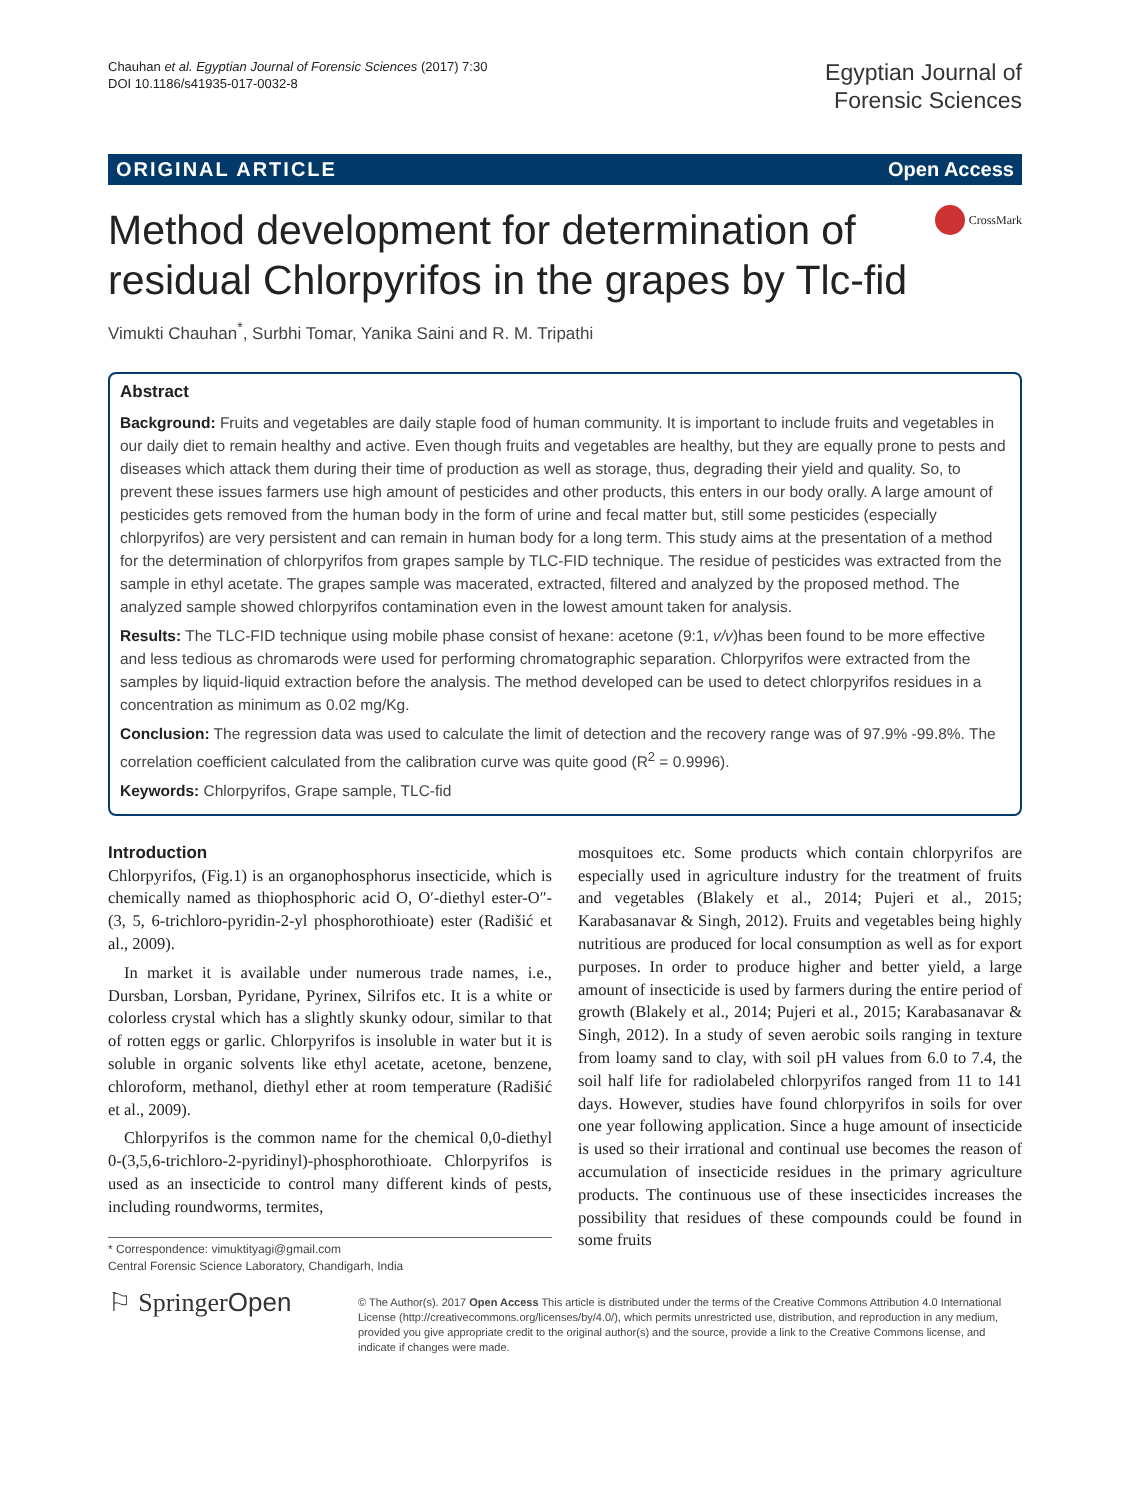Chauhan et al. Egyptian Journal of Forensic Sciences (2017) 7:30
DOI 10.1186/s41935-017-0032-8
Egyptian Journal of
Forensic Sciences
ORIGINAL ARTICLE Open Access
Method development for determination of residual Chlorpyrifos in the grapes by Tlc-fid
CrossMark
Vimukti Chauhan<sup>*</sup>, Surbhi Tomar, Yanika Saini and R. M. Tripathi
Abstract
Background: Fruits and vegetables are daily staple food of human community. It is important to include fruits and vegetables in our daily diet to remain healthy and active. Even though fruits and vegetables are healthy, but they are equally prone to pests and diseases which attack them during their time of production as well as storage, thus, degrading their yield and quality. So, to prevent these issues farmers use high amount of pesticides and other products, this enters in our body orally. A large amount of pesticides gets removed from the human body in the form of urine and fecal matter but, still some pesticides (especially chlorpyrifos) are very persistent and can remain in human body for a long term. This study aims at the presentation of a method for the determination of chlorpyrifos from grapes sample by TLC-FID technique. The residue of pesticides was extracted from the sample in ethyl acetate. The grapes sample was macerated, extracted, filtered and analyzed by the proposed method. The analyzed sample showed chlorpyrifos contamination even in the lowest amount taken for analysis.
Results: The TLC-FID technique using mobile phase consist of hexane: acetone (9:1, v/v)has been found to be more effective and less tedious as chromarods were used for performing chromatographic separation. Chlorpyrifos were extracted from the samples by liquid-liquid extraction before the analysis. The method developed can be used to detect chlorpyrifos residues in a concentration as minimum as 0.02 mg/Kg.
Conclusion: The regression data was used to calculate the limit of detection and the recovery range was of 97.9% -99.8%. The correlation coefficient calculated from the calibration curve was quite good (R<sup>2</sup> = 0.9996).
Keywords: Chlorpyrifos, Grape sample, TLC-fid
Introduction
Chlorpyrifos, (Fig.1) is an organophosphorus insecticide, which is chemically named as thiophosphoric acid O, O′-diethyl ester-O″-(3, 5, 6-trichloro-pyridin-2-yl phosphorothioate) ester (Radišić et al., 2009).
In market it is available under numerous trade names, i.e., Dursban, Lorsban, Pyridane, Pyrinex, Silrifos etc. It is a white or colorless crystal which has a slightly skunky odour, similar to that of rotten eggs or garlic. Chlorpyrifos is insoluble in water but it is soluble in organic solvents like ethyl acetate, acetone, benzene, chloroform, methanol, diethyl ether at room temperature (Radišić et al., 2009).
Chlorpyrifos is the common name for the chemical 0,0-diethyl 0-(3,5,6-trichloro-2-pyridinyl)-phosphorothioate. Chlorpyrifos is used as an insecticide to control many different kinds of pests, including roundworms, termites,
* Correspondence: vimuktityagi@gmail.com
Central Forensic Science Laboratory, Chandigarh, India
mosquitoes etc. Some products which contain chlorpyrifos are especially used in agriculture industry for the treatment of fruits and vegetables (Blakely et al., 2014; Pujeri et al., 2015; Karabasanavar & Singh, 2012). Fruits and vegetables being highly nutritious are produced for local consumption as well as for export purposes. In order to produce higher and better yield, a large amount of insecticide is used by farmers during the entire period of growth (Blakely et al., 2014; Pujeri et al., 2015; Karabasanavar & Singh, 2012). In a study of seven aerobic soils ranging in texture from loamy sand to clay, with soil pH values from 6.0 to 7.4, the soil half life for radiolabeled chlorpyrifos ranged from 11 to 141 days. However, studies have found chlorpyrifos in soils for over one year following application. Since a huge amount of insecticide is used so their irrational and continual use becomes the reason of accumulation of insecticide residues in the primary agriculture products. The continuous use of these insecticides increases the possibility that residues of these compounds could be found in some fruits
⚐ Springer Open
© The Author(s). 2017 Open Access This article is distributed under the terms of the Creative Commons Attribution 4.0 International License (http://creativecommons.org/licenses/by/4.0/), which permits unrestricted use, distribution, and reproduction in any medium, provided you give appropriate credit to the original author(s) and the source, provide a link to the Creative Commons license, and indicate if changes were made.